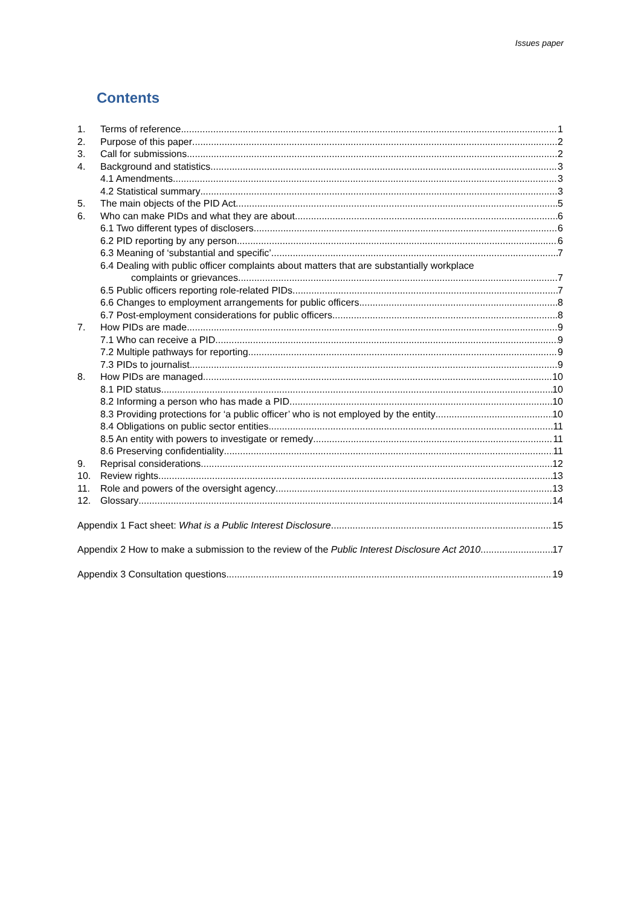Issues paper
Contents
1. Terms of reference 1
2. Purpose of this paper 2
3. Call for submissions 2
4. Background and statistics 3
4.1 Amendments 3
4.2 Statistical summary 3
5. The main objects of the PID Act 5
6. Who can make PIDs and what they are about 6
6.1 Two different types of disclosers 6
6.2 PID reporting by any person 6
6.3 Meaning of ‘substantial and specific’ 7
6.4 Dealing with public officer complaints about matters that are substantially workplace
complaints or grievances 7
6.5 Public officers reporting role-related PIDs 7
6.6 Changes to employment arrangements for public officers 8
6.7 Post-employment considerations for public officers 8
7. How PIDs are made 9
7.1 Who can receive a PID 9
7.2 Multiple pathways for reporting 9
7.3 PIDs to journalist 9
8. How PIDs are managed 10
8.1 PID status 10
8.2 Informing a person who has made a PID 10
8.3 Providing protections for ‘a public officer’ who is not employed by the entity 10
8.4 Obligations on public sector entities 11
8.5 An entity with powers to investigate or remedy 11
8.6 Preserving confidentiality 11
9. Reprisal considerations 12
10. Review rights 13
11. Role and powers of the oversight agency 13
12. Glossary 14
Appendix 1 Fact sheet: What is a Public Interest Disclosure 15
Appendix 2 How to make a submission to the review of the Public Interest Disclosure Act 2010 17
Appendix 3 Consultation questions 19